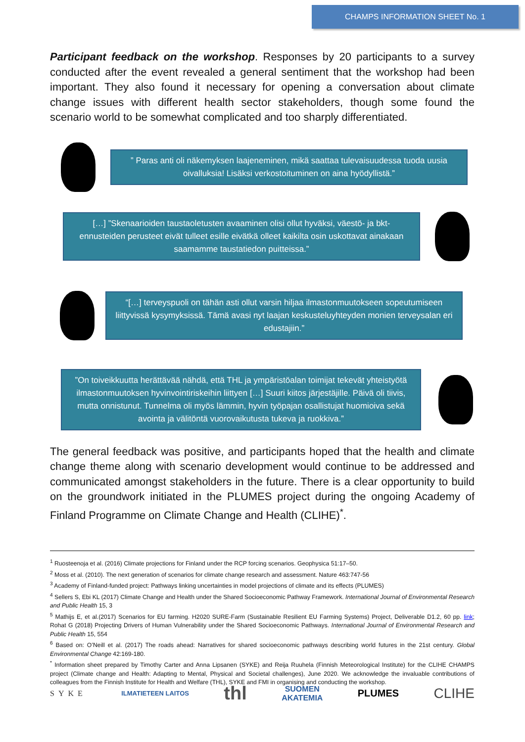CHAMPS INFORMATION SHEET No. 1
Participant feedback on the workshop. Responses by 20 participants to a survey conducted after the event revealed a general sentiment that the workshop had been important. They also found it necessary for opening a conversation about climate change issues with different health sector stakeholders, though some found the scenario world to be somewhat complicated and too sharply differentiated.
” Paras anti oli näkemyksen laajeneminen, mikä saattaa tulevaisuudessa tuoda uusia oivalluksia! Lisäksi verkostoituminen on aina hyödyllistä.”
[…] ”Skenaarioiden taustaoletusten avaaminen olisi ollut hyväksi, väestö- ja bkt-ennusteiden perusteet eivät tulleet esille eivätkä olleet kaikilta osin uskottavat ainakaan saamamme taustatiedon puitteissa.”
“[…] terveyspuoli on tähän asti ollut varsin hiljaa ilmastonmuutokseen sopeutumiseen liittyvissä kysymyksissä. Tämä avasi nyt laajan keskusteluyhteyden monien terveysalan eri edustajiin.”
”On toiveikkuutta herättävää nähdä, että THL ja ympäristöalan toimijat tekevät yhteistyötä ilmastonmuutoksen hyvinvointiriskeihin liittyen […] Suuri kiitos järjestäjille. Päivä oli tiivis, mutta onnistunut. Tunnelma oli myös lämmin, hyvin työpajan osallistujat huomioiva sekä avointa ja välitöntä vuorovaikutusta tukeva ja ruokkiva.”
The general feedback was positive, and participants hoped that the health and climate change theme along with scenario development would continue to be addressed and communicated amongst stakeholders in the future. There is a clear opportunity to build on the groundwork initiated in the PLUMES project during the ongoing Academy of Finland Programme on Climate Change and Health (CLIHE)<sup>*</sup>.
<sup>1</sup> Ruosteenoja et al. (2016) Climate projections for Finland under the RCP forcing scenarios. Geophysica 51:17–50.
<sup>2</sup> Moss et al. (2010). The next generation of scenarios for climate change research and assessment. Nature 463:747-56
<sup>3</sup> Academy of Finland-funded project: Pathways linking uncertainties in model projections of climate and its effects (PLUMES)
<sup>4</sup> Sellers S, Ebi KL (2017) Climate Change and Health under the Shared Socioeconomic Pathway Framework. International Journal of Environmental Research and Public Health 15, 3
<sup>5</sup> Mathijs E, et al.(2017) Scenarios for EU farming. H2020 SURE-Farm (Sustainable Resilient EU Farming Systems) Project, Deliverable D1.2, 60 pp. link; Rohat G (2018) Projecting Drivers of Human Vulnerability under the Shared Socioeconomic Pathways. International Journal of Environmental Research and Public Health 15, 554
<sup>6</sup> Based on: O’Neill et al. (2017) The roads ahead: Narratives for shared socioeconomic pathways describing world futures in the 21st century. Global Environmental Change 42:169-180.
<sup>*</sup> Information sheet prepared by Timothy Carter and Anna Lipsanen (SYKE) and Reija Ruuhela (Finnish Meteorological Institute) for the CLIHE CHAMPS project (Climate change and Health: Adapting to Mental, Physical and Societal challenges), June 2020. We acknowledge the invaluable contributions of colleagues from the Finnish Institute for Health and Welfare (THL), SYKE and FMI in organising and conducting the workshop.
SYKE ILMATIETEEN LAITOS thl SUOMEN
AKATEMIA PLUMES CLIHE